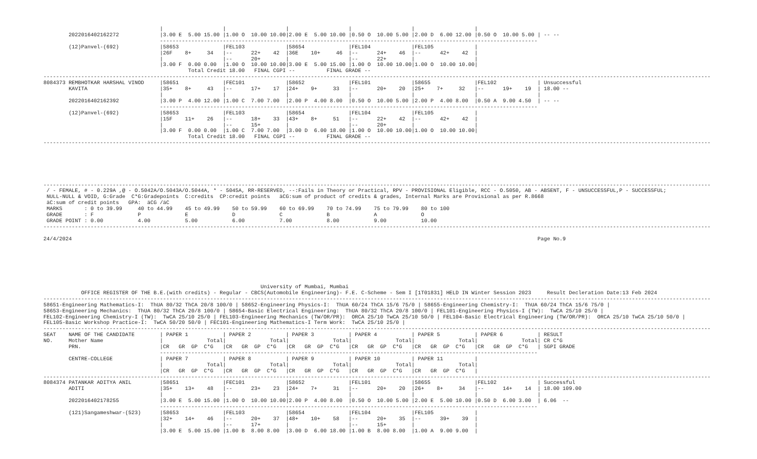|                   |                   |                   |                   |                   |
        2022016402162272             |3.00 E  5.00 15.00 |1.00 O  10.00 10.00|2.00 E  5.00 10.00 |0.50 O  10.00 5.00 |2.00 D  6.00 12.00 |0.50 O  10.00 5.00 | -- --
                                     ------------------------------------------------------------------------------------------------------------------------
        (12)Panvel-(692)             |58653              |FEL103             |58654              |FEL104             |FEL105             |
                                     |26F    8+     34   |--      22+    42  |36E    10+     46  |--      24+    46  |--      42+    42  |
                                     |                   |--      20+        |                   |--      22+        |                   |
                                     |3.00 F  0.00 0.00  |1.00 O  10.00 10.00|3.00 E  5.00 15.00 |1.00 O  10.00 10.00|1.00 O  10.00 10.00|
                                              Total Credit 18.00   FINAL CGPI --          FINAL GRADE --
--------------------------------------------------------------------------------------------------------------------------------------------------------------------------------------------------------------------
8084373 REMBHOTKAR HARSHAL VINOD     |58651              |FEC101             |58652              |FEL101             |58655              |FEL102             | Unsuccessful
        KAVITA                       |35+    8+     43   |--      17+    17  |24+    9+     33   |--      20+    20  |25+    7+     32   |--      19+    19  | 18.00 --
                                     |                   |                   |                   |                   |                   |                   |
        2022016402162392             |3.00 P  4.00 12.00 |1.00 C  7.00 7.00  |2.00 P  4.00 8.00  |0.50 O  10.00 5.00 |2.00 P  4.00 8.00  |0.50 A  9.00 4.50  | -- --
                                     ------------------------------------------------------------------------------------------------------------------------
        (12)Panvel-(692)             |58653              |FEL103             |58654              |FEL104             |FEL105             |
                                     |15F    11+    26   |--      18+    33  |43+    8+     51   |--      22+    42  |--      42+    42  |
                                     |                   |--      15+        |                   |--      20+        |                   |
                                     |3.00 F  0.00 0.00  |1.00 C  7.00 7.00  |3.00 D  6.00 18.00 |1.00 O  10.00 10.00|1.00 O  10.00 10.00|
                                              Total Credit 18.00   FINAL CGPI --          FINAL GRADE --
--------------------------------------------------------------------------------------------------------------------------------------------------------------------------------------------------------------------






--------------------------------------------------------------------------------------------------------------------------------------------------------------------------------------------------------------------
 / - FEMALE, # - 0.229A ,@ - O.5042A/O.5043A/O.5044A, * - 5045A, RR-RESERVED, --:Fails in Theory or Practical, RPV - PROVISIONAL Eligible, RCC - O.5050, AB - ABSENT, F - UNSUCCESSFUL,P - SUCCESSFUL;
 NULL-NULL & VOID, G:Grade  C*G:Gradepoints  C:credits  CP:credit points   äCG:sum of product of credits & grades, Internal Marks are Provisional as per R.8668
 äC:sum of credit points   GPA:  äCG /äC
 MARKS       : 0 to 39.99     40 to 44.99    45 to 49.99    50 to 59.99    60 to 69.99    70 to 74.99    75 to 79.99    80 to 100
 GRADE       : F              P              E              D              C              B              A              O
 GRADE POINT : 0.00           4.00           5.00           6.00           7.00           8.00           9.00           10.00
--------------------------------------------------------------------------------------------------------------------------------------------------------------------------------------------------------------------

24/4/2024                                                                                                                                                    Page No.9







                                                                     University of Mumbai, Mumbai
            OFFICE REGISTER OF THE B.E.(with credits) - Regular - CBCS(Automobile Engineering)- F.E. C-Scheme - Sem I [1T01831] HELD IN Winter Session 2023     Result Decleration Date:13 Feb 2024
--------------------------------------------------------------------------------------------------------------------------------------------------------------------------------------------------------------------
58651-Engineering Mathematics-I:  ThUA 80/32 ThCA 20/8 100/0 | 58652-Engineering Physics-I:  ThUA 60/24 ThCA 15/6 75/0 | 58655-Engineering Chemistry-I:  ThUA 60/24 ThCA 15/6 75/0 |
58653-Engineering Mechanics:  ThUA 80/32 ThCA 20/8 100/0 | 58654-Basic Electrical Engineering:  ThUA 80/32 ThCA 20/8 100/0 | FEL101-Engineering Physics-I (TW):  TwCA 25/10 25/0 |
FEL102-Engineering Chemistry-I (TW):  TwCA 25/10 25/0 | FEL103-Engineering Mechanics (TW/OR/PR):  ORCA 25/10 TwCA 25/10 50/0 | FEL104-Basic Electrical Engineering (TW/OR/PR):  ORCA 25/10 TwCA 25/10 50/0 |
FEL105-Basic Workshop Practice-I:  TwCA 50/20 50/0 | FEC101-Engineering Mathematics-I Term Work:  TwCA 25/10 25/0 |
--------------------------------------------------------------------------------------------------------------------------------------------------------------------------------------------------------------------
SEAT    NAME OF THE CANDIDATE        | PAPER 1           | PAPER 2           | PAPER 3           | PAPER 4           | PAPER 5           | PAPER 6           | RESULT
NO.     Mother Name                  |              Total|              Total|              Total|              Total|              Total|              Total| CR C*G
        PRN.                         |CR   GR  GP  C*G   |CR   GR  GP  C*G   |CR   GR  GP  C*G   |CR   GR  GP  C*G   |CR   GR  GP  C*G   |CR   GR  GP  C*G   | SGPI GRADE
                                     ------------------------------------------------------------------------------------------------------------------------
        CENTRE-COLLEGE               | PAPER 7           | PAPER 8           | PAPER 9           | PAPER 10          | PAPER 11          |
                                     |              Total|              Total|              Total|              Total|              Total|
                                     |CR   GR  GP  C*G   |CR   GR  GP  C*G   |CR   GR  GP  C*G   |CR   GR  GP  C*G   |CR   GR  GP  C*G   |
--------------------------------------------------------------------------------------------------------------------------------------------------------------------------------------------------------------------
8084374 PATANKAR ADITYA ANIL         |58651              |FEC101             |58652              |FEL101             |58655              |FEL102             | Successful
        ADITI                        |35+    13+    48   |--      23+    23  |24+    7+     31   |--      20+    20  |26+    8+     34   |--      14+    14  | 18.00 109.00
                                     |                   |                   |                   |                   |                   |                   |
        2022016402178255             |3.00 E  5.00 15.00 |1.00 O  10.00 10.00|2.00 P  4.00 8.00  |0.50 O  10.00 5.00 |2.00 E  5.00 10.00 |0.50 D  6.00 3.00  | 6.06  --
                                     ------------------------------------------------------------------------------------------------------------------------
        (121)Sangameshwar-(523)      |58653              |FEL103             |58654              |FEL104             |FEL105             |
                                     |32+    14+    46   |--      20+    37  |48+    10+    58   |--      20+    35  |--      39+    39  |
                                     |                   |--      17+        |                   |--      15+        |                   |
                                     |3.00 E  5.00 15.00 |1.00 B  8.00 8.00  |3.00 D  6.00 18.00 |1.00 B  8.00 8.00  |1.00 A  9.00 9.00  |